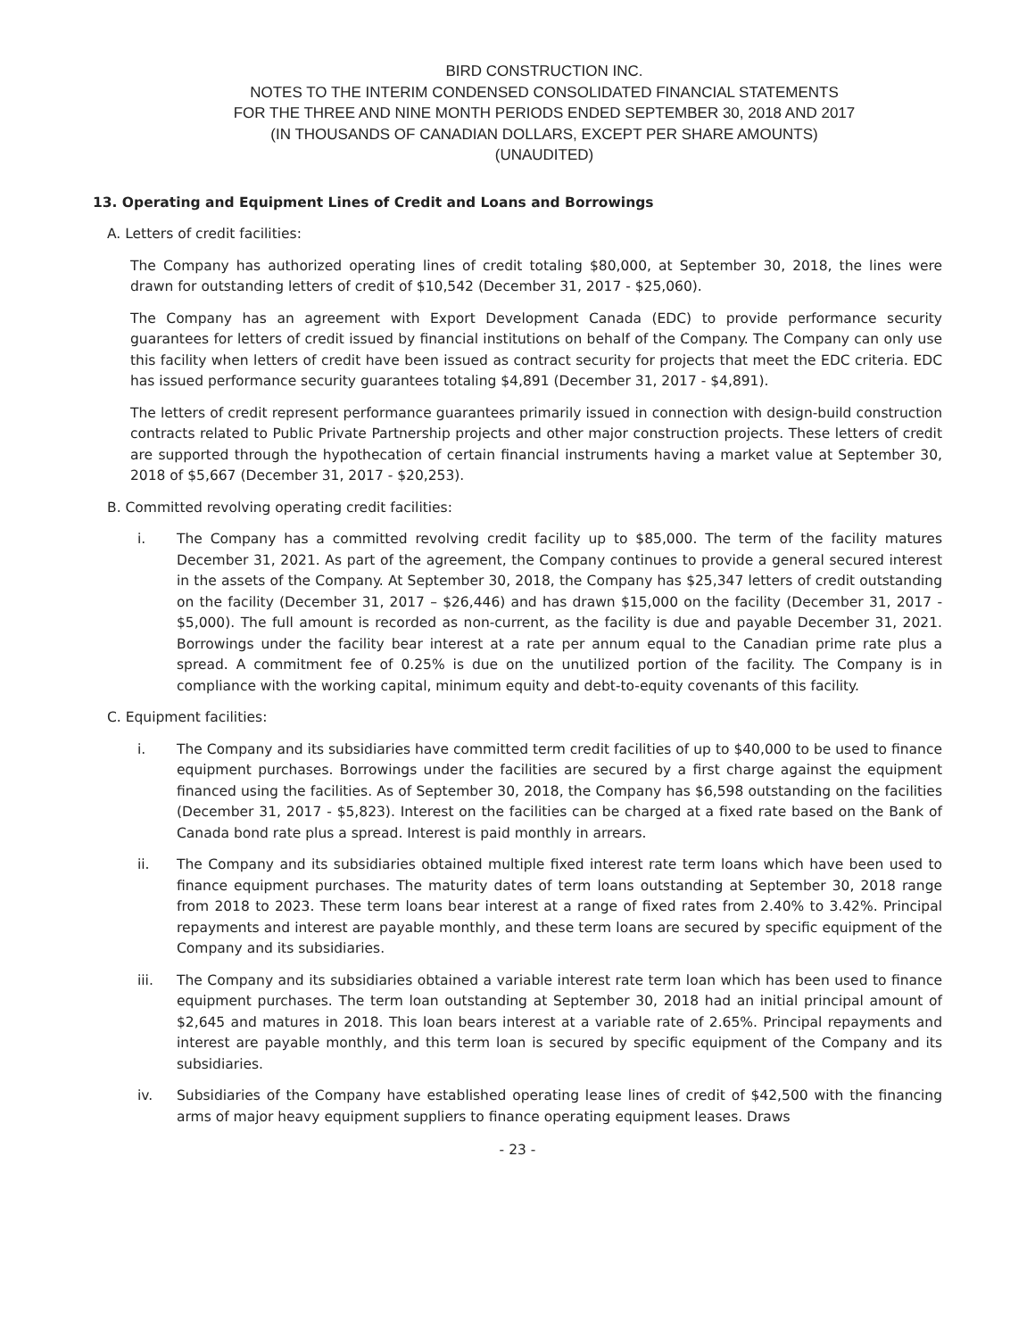BIRD CONSTRUCTION INC.
NOTES TO THE INTERIM CONDENSED CONSOLIDATED FINANCIAL STATEMENTS
FOR THE THREE AND NINE MONTH PERIODS ENDED SEPTEMBER 30, 2018 AND 2017
(IN THOUSANDS OF CANADIAN DOLLARS, EXCEPT PER SHARE AMOUNTS)
(UNAUDITED)
13. Operating and Equipment Lines of Credit and Loans and Borrowings
A. Letters of credit facilities:
The Company has authorized operating lines of credit totaling $80,000, at September 30, 2018, the lines were drawn for outstanding letters of credit of $10,542 (December 31, 2017 - $25,060).
The Company has an agreement with Export Development Canada (EDC) to provide performance security guarantees for letters of credit issued by financial institutions on behalf of the Company. The Company can only use this facility when letters of credit have been issued as contract security for projects that meet the EDC criteria. EDC has issued performance security guarantees totaling $4,891 (December 31, 2017 - $4,891).
The letters of credit represent performance guarantees primarily issued in connection with design-build construction contracts related to Public Private Partnership projects and other major construction projects. These letters of credit are supported through the hypothecation of certain financial instruments having a market value at September 30, 2018 of $5,667 (December 31, 2017 - $20,253).
B. Committed revolving operating credit facilities:
i. The Company has a committed revolving credit facility up to $85,000. The term of the facility matures December 31, 2021. As part of the agreement, the Company continues to provide a general secured interest in the assets of the Company. At September 30, 2018, the Company has $25,347 letters of credit outstanding on the facility (December 31, 2017 – $26,446) and has drawn $15,000 on the facility (December 31, 2017 - $5,000). The full amount is recorded as non-current, as the facility is due and payable December 31, 2021. Borrowings under the facility bear interest at a rate per annum equal to the Canadian prime rate plus a spread. A commitment fee of 0.25% is due on the unutilized portion of the facility. The Company is in compliance with the working capital, minimum equity and debt-to-equity covenants of this facility.
C. Equipment facilities:
i. The Company and its subsidiaries have committed term credit facilities of up to $40,000 to be used to finance equipment purchases. Borrowings under the facilities are secured by a first charge against the equipment financed using the facilities. As of September 30, 2018, the Company has $6,598 outstanding on the facilities (December 31, 2017 - $5,823). Interest on the facilities can be charged at a fixed rate based on the Bank of Canada bond rate plus a spread. Interest is paid monthly in arrears.
ii. The Company and its subsidiaries obtained multiple fixed interest rate term loans which have been used to finance equipment purchases. The maturity dates of term loans outstanding at September 30, 2018 range from 2018 to 2023. These term loans bear interest at a range of fixed rates from 2.40% to 3.42%. Principal repayments and interest are payable monthly, and these term loans are secured by specific equipment of the Company and its subsidiaries.
iii. The Company and its subsidiaries obtained a variable interest rate term loan which has been used to finance equipment purchases. The term loan outstanding at September 30, 2018 had an initial principal amount of $2,645 and matures in 2018. This loan bears interest at a variable rate of 2.65%. Principal repayments and interest are payable monthly, and this term loan is secured by specific equipment of the Company and its subsidiaries.
iv. Subsidiaries of the Company have established operating lease lines of credit of $42,500 with the financing arms of major heavy equipment suppliers to finance operating equipment leases. Draws
- 23 -